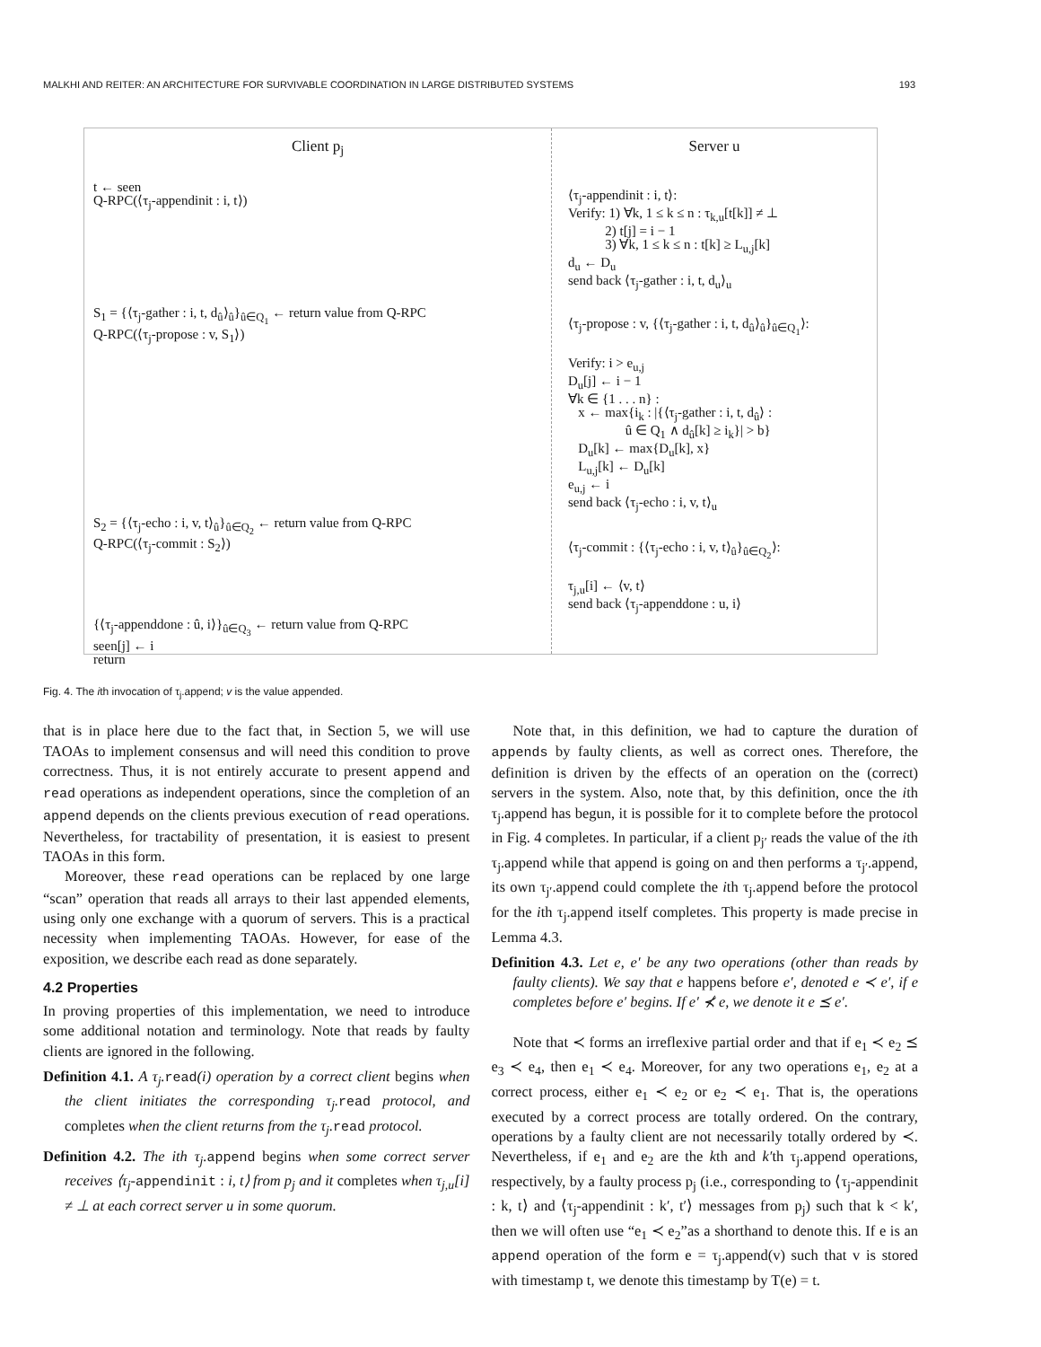MALKHI AND REITER: AN ARCHITECTURE FOR SURVIVABLE COORDINATION IN LARGE DISTRIBUTED SYSTEMS 193
Client p<sub>j</sub>
t ← seen
Q-RPC(⟨τ<sub>j</sub>-appendinit : i, t⟩)
S<sub>1</sub> = {⟨τ<sub>j</sub>-gather : i, t, d<sub>û</sub>⟩<sub>û</sub>}<sub>û∈Q<sub>1</sub></sub> ← return value from Q-RPC
Q-RPC(⟨τ<sub>j</sub>-propose : v, S<sub>1</sub>⟩)
S<sub>2</sub> = {⟨τ<sub>j</sub>-echo : i, v, t⟩<sub>û</sub>}<sub>û∈Q<sub>2</sub></sub> ← return value from Q-RPC
Q-RPC(⟨τ<sub>j</sub>-commit : S<sub>2</sub>⟩)
{⟨τ<sub>j</sub>-appenddone : û, i⟩}<sub>û∈Q<sub>3</sub></sub> ← return value from Q-RPC
seen[j] ← i
return
Server u
⟨τ<sub>j</sub>-appendinit : i, t⟩:
Verify: 1) ∀k, 1 ≤ k ≤ n : τ<sub>k,u</sub>[t[k]] ≠ ⊥
2) t[j] = i − 1
3) ∀k, 1 ≤ k ≤ n : t[k] ≥ L<sub>u,j</sub>[k]
d<sub>u</sub> ← D<sub>u</sub>
send back ⟨τ<sub>j</sub>-gather : i, t, d<sub>u</sub>⟩<sub>u</sub>
⟨τ<sub>j</sub>-propose : v, {⟨τ<sub>j</sub>-gather : i, t, d<sub>û</sub>⟩<sub>û</sub>}<sub>û∈Q<sub>1</sub></sub>⟩:
Verify: i > e<sub>u,j</sub>
D<sub>u</sub>[j] ← i − 1
∀k ∈ {1 . . . n} :
x ← max{i<sub>k</sub> : |{⟨τ<sub>j</sub>-gather : i, t, d<sub>û</sub>⟩ :
û ∈ Q<sub>1</sub> ∧ d<sub>û</sub>[k] ≥ i<sub>k</sub>}| > b}
D<sub>u</sub>[k] ← max{D<sub>u</sub>[k], x}
L<sub>u,j</sub>[k] ← D<sub>u</sub>[k]
e<sub>u,j</sub> ← i
send back ⟨τ<sub>j</sub>-echo : i, v, t⟩<sub>u</sub>
⟨τ<sub>j</sub>-commit : {⟨τ<sub>j</sub>-echo : i, v, t⟩<sub>û</sub>}<sub>û∈Q<sub>2</sub></sub>⟩:
τ<sub>j,u</sub>[i] ← ⟨v, t⟩
send back ⟨τ<sub>j</sub>-appenddone : u, i⟩
Fig. 4. The ith invocation of τ<sub>j</sub>.append; v is the value appended.
that is in place here due to the fact that, in Section 5, we will use TAOAs to implement consensus and will need this condition to prove correctness. Thus, it is not entirely accurate to present append and read operations as independent operations, since the completion of an append depends on the clients previous execution of read operations. Nevertheless, for tractability of presentation, it is easiest to present TAOAs in this form.
Moreover, these read operations can be replaced by one large “scan” operation that reads all arrays to their last appended elements, using only one exchange with a quorum of servers. This is a practical necessity when implementing TAOAs. However, for ease of the exposition, we describe each read as done separately.
4.2 Properties
In proving properties of this implementation, we need to introduce some additional notation and terminology. Note that reads by faulty clients are ignored in the following.
Definition 4.1. A τ<sub>j</sub>. read(i) operation by a correct client begins when the client initiates the corresponding τ<sub>j</sub>. read protocol, and completes when the client returns from the τ<sub>j</sub>. read protocol.
Definition 4.2. The ith τ<sub>j</sub>. append begins when some correct server receives ⟨τ<sub>j</sub>-appendinit : i, t⟩ from p<sub>j</sub> and it completes when τ<sub>j,u</sub>[i] ≠ ⊥ at each correct server u in some quorum.
Note that, in this definition, we had to capture the duration of appends by faulty clients, as well as correct ones. Therefore, the definition is driven by the effects of an operation on the (correct) servers in the system. Also, note that, by this definition, once the ith τ<sub>j</sub>.append has begun, it is possible for it to complete before the protocol in Fig. 4 completes. In particular, if a client p<sub>j′</sub> reads the value of the ith τ<sub>j</sub>.append while that append is going on and then performs a τ<sub>j′</sub>.append, its own τ<sub>j′</sub>.append could complete the ith τ<sub>j</sub>.append before the protocol for the ith τ<sub>j</sub>.append itself completes. This property is made precise in Lemma 4.3.
Definition 4.3. Let e, e′ be any two operations (other than reads by faulty clients). We say that e happens before e′, denoted e ≺ e′, if e completes before e′ begins. If e′ ⊀ e, we denote it e ⪯ e′.
Note that ≺ forms an irreflexive partial order and that if e<sub>1</sub> ≺ e<sub>2</sub> ⪯ e<sub>3</sub> ≺ e<sub>4</sub>, then e<sub>1</sub> ≺ e<sub>4</sub>. Moreover, for any two operations e<sub>1</sub>, e<sub>2</sub> at a correct process, either e<sub>1</sub> ≺ e<sub>2</sub> or e<sub>2</sub> ≺ e<sub>1</sub>. That is, the operations executed by a correct process are totally ordered. On the contrary, operations by a faulty client are not necessarily totally ordered by ≺. Nevertheless, if e<sub>1</sub> and e<sub>2</sub> are the kth and k′th τ<sub>j</sub>.append operations, respectively, by a faulty process p<sub>j</sub> (i.e., corresponding to ⟨τ<sub>j</sub>-appendinit : k, t⟩ and ⟨τ<sub>j</sub>-appendinit : k′, t′⟩ messages from p<sub>j</sub>) such that k < k′, then we will often use “e<sub>1</sub> ≺ e<sub>2</sub>”as a shorthand to denote this. If e is an append operation of the form e = τ<sub>j</sub>.append(v) such that v is stored with timestamp t, we denote this timestamp by T(e) = t.